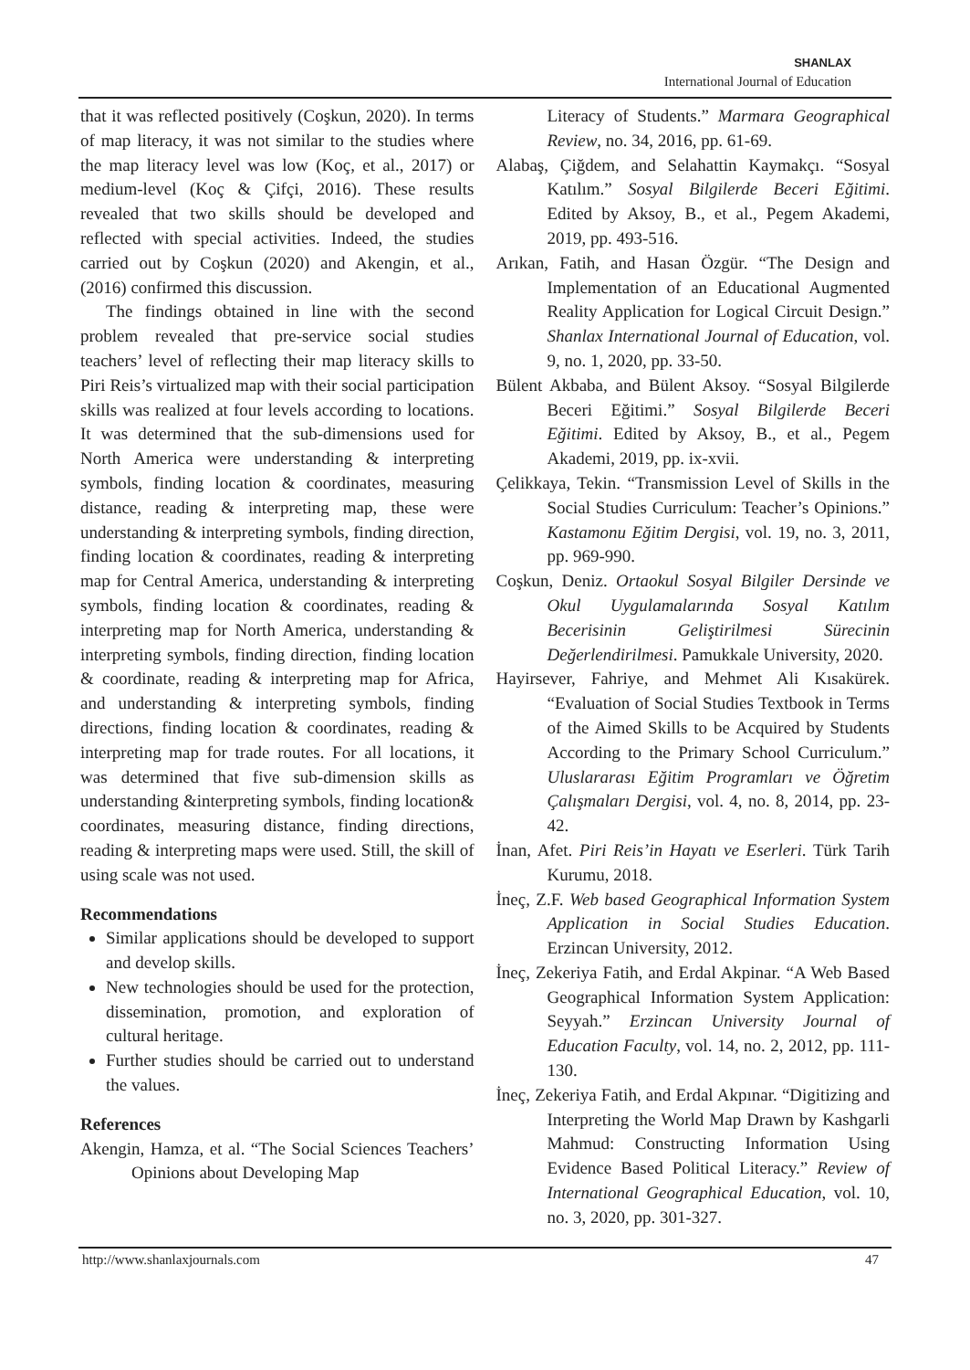SHANLAX
International Journal of Education
that it was reflected positively (Coşkun, 2020). In terms of map literacy, it was not similar to the studies where the map literacy level was low (Koç, et al., 2017) or medium-level (Koç & Çifçi, 2016). These results revealed that two skills should be developed and reflected with special activities. Indeed, the studies carried out by Coşkun (2020) and Akengin, et al., (2016) confirmed this discussion.
The findings obtained in line with the second problem revealed that pre-service social studies teachers’ level of reflecting their map literacy skills to Piri Reis’s virtualized map with their social participation skills was realized at four levels according to locations. It was determined that the sub-dimensions used for North America were understanding & interpreting symbols, finding location & coordinates, measuring distance, reading & interpreting map, these were understanding & interpreting symbols, finding direction, finding location & coordinates, reading & interpreting map for Central America, understanding & interpreting symbols, finding location & coordinates, reading & interpreting map for North America, understanding & interpreting symbols, finding direction, finding location & coordinate, reading & interpreting map for Africa, and understanding & interpreting symbols, finding directions, finding location & coordinates, reading & interpreting map for trade routes. For all locations, it was determined that five sub-dimension skills as understanding &interpreting symbols, finding location& coordinates, measuring distance, finding directions, reading & interpreting maps were used. Still, the skill of using scale was not used.
Recommendations
Similar applications should be developed to support and develop skills.
New technologies should be used for the protection, dissemination, promotion, and exploration of cultural heritage.
Further studies should be carried out to understand the values.
References
Akengin, Hamza, et al. “The Social Sciences Teachers’ Opinions about Developing Map
Literacy of Students.” Marmara Geographical Review, no. 34, 2016, pp. 61-69.
Alabaş, Çiğdem, and Selahattin Kaymakçı. “Sosyal Katılım.” Sosyal Bilgilerde Beceri Eğitimi. Edited by Aksoy, B., et al., Pegem Akademi, 2019, pp. 493-516.
Arıkan, Fatih, and Hasan Özgür. “The Design and Implementation of an Educational Augmented Reality Application for Logical Circuit Design.” Shanlax International Journal of Education, vol. 9, no. 1, 2020, pp. 33-50.
Bülent Akbaba, and Bülent Aksoy. “Sosyal Bilgilerde Beceri Eğitimi.” Sosyal Bilgilerde Beceri Eğitimi. Edited by Aksoy, B., et al., Pegem Akademi, 2019, pp. ix-xvii.
Çelikkaya, Tekin. “Transmission Level of Skills in the Social Studies Curriculum: Teacher’s Opinions.” Kastamonu Eğitim Dergisi, vol. 19, no. 3, 2011, pp. 969-990.
Coşkun, Deniz. Ortaokul Sosyal Bilgiler Dersinde ve Okul Uygulamalarında Sosyal Katılım Becerisinin Geliştirilmesi Sürecinin Değerlendirilmesi. Pamukkale University, 2020.
Hayirsever, Fahriye, and Mehmet Ali Kısakürek. “Evaluation of Social Studies Textbook in Terms of the Aimed Skills to be Acquired by Students According to the Primary School Curriculum.” Uluslararası Eğitim Programları ve Öğretim Çalışmaları Dergisi, vol. 4, no. 8, 2014, pp. 23-42.
İnan, Afet. Piri Reis’in Hayatı ve Eserleri. Türk Tarih Kurumu, 2018.
İneç, Z.F. Web based Geographical Information System Application in Social Studies Education. Erzincan University, 2012.
İneç, Zekeriya Fatih, and Erdal Akpinar. “A Web Based Geographical Information System Application: Seyyah.” Erzincan University Journal of Education Faculty, vol. 14, no. 2, 2012, pp. 111-130.
İneç, Zekeriya Fatih, and Erdal Akpınar. “Digitizing and Interpreting the World Map Drawn by Kashgarli Mahmud: Constructing Information Using Evidence Based Political Literacy.” Review of International Geographical Education, vol. 10, no. 3, 2020, pp. 301-327.
http://www.shanlaxjournals.com 47